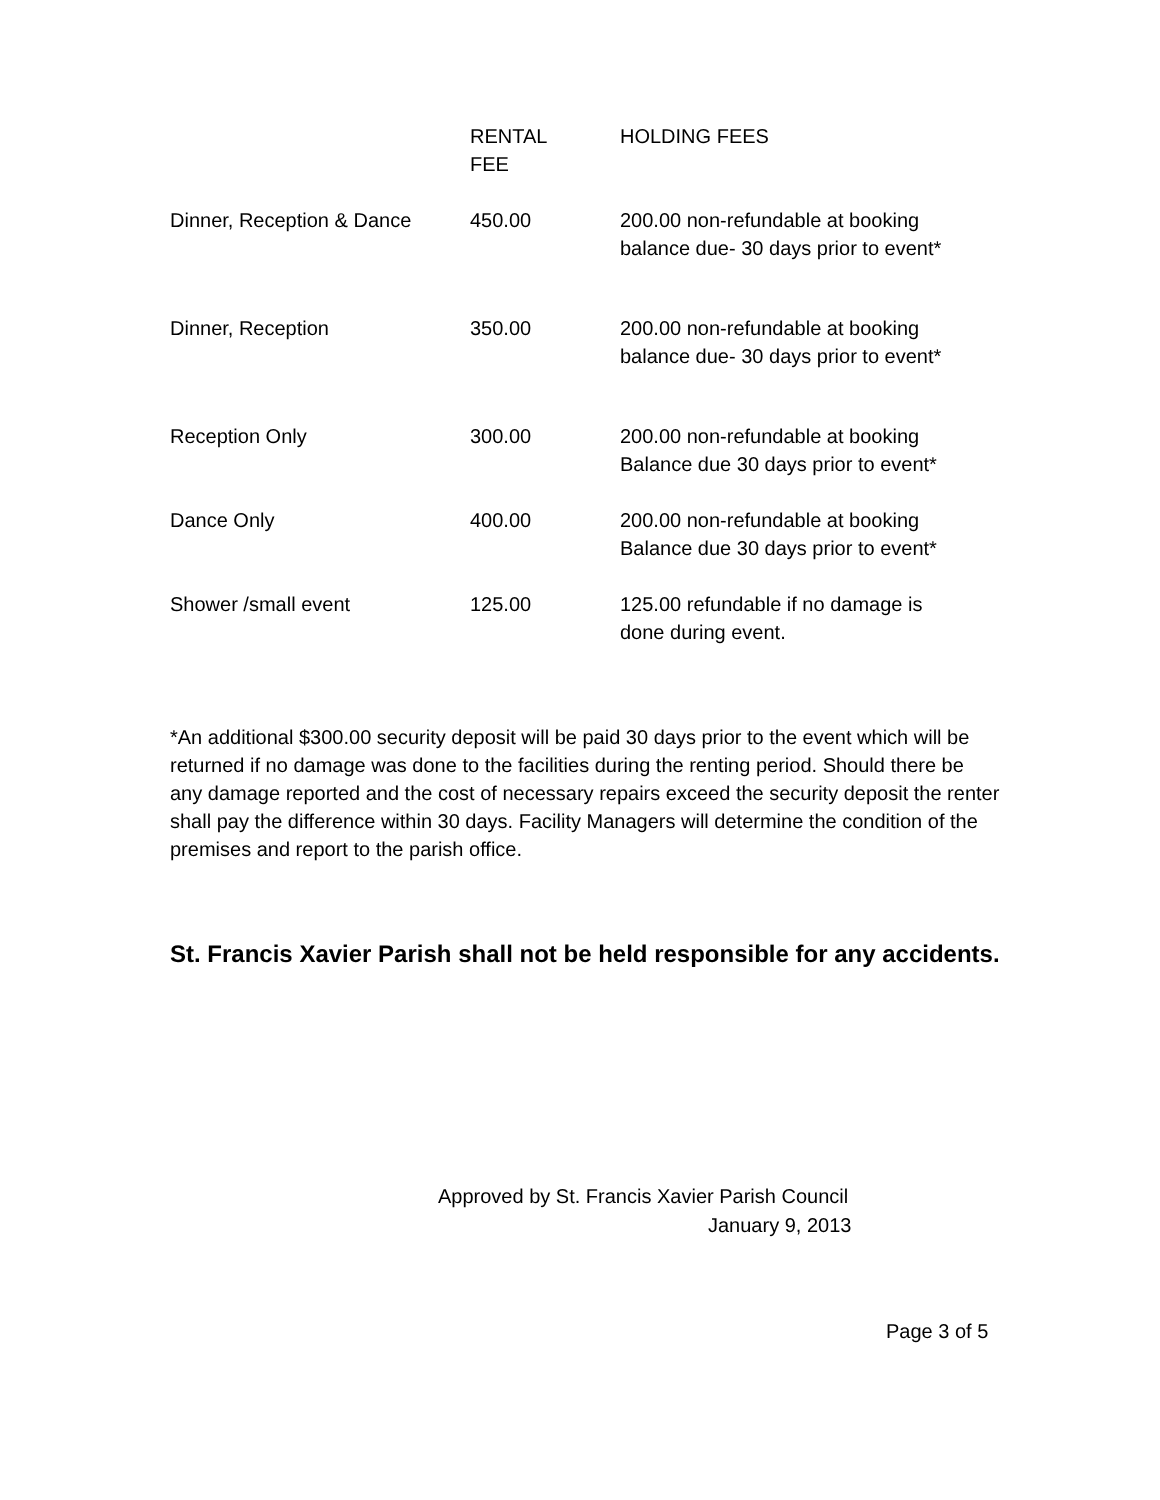| | RENTAL FEE | HOLDING FEES |
| --- | --- | --- |
| Dinner, Reception & Dance | 450.00 | 200.00 non-refundable at booking balance due- 30 days prior to event* |
| Dinner, Reception | 350.00 | 200.00 non-refundable at booking balance due- 30 days prior to event* |
| Reception Only | 300.00 | 200.00 non-refundable at booking Balance due 30 days prior to event* |
| Dance Only | 400.00 | 200.00 non-refundable at booking Balance due 30 days prior to event* |
| Shower /small event | 125.00 | 125.00 refundable if no damage is done during event. |
*An additional $300.00 security deposit will be paid 30 days prior to the event which will be returned if no damage was done to the facilities during the renting period. Should there be any damage reported and the cost of necessary repairs exceed the security deposit the renter shall pay the difference within 30 days. Facility Managers will determine the condition of the premises and report to the parish office.
St. Francis Xavier Parish shall not be held responsible for any accidents.
Approved by St. Francis Xavier Parish Council
January 9, 2013
Page 3 of 5